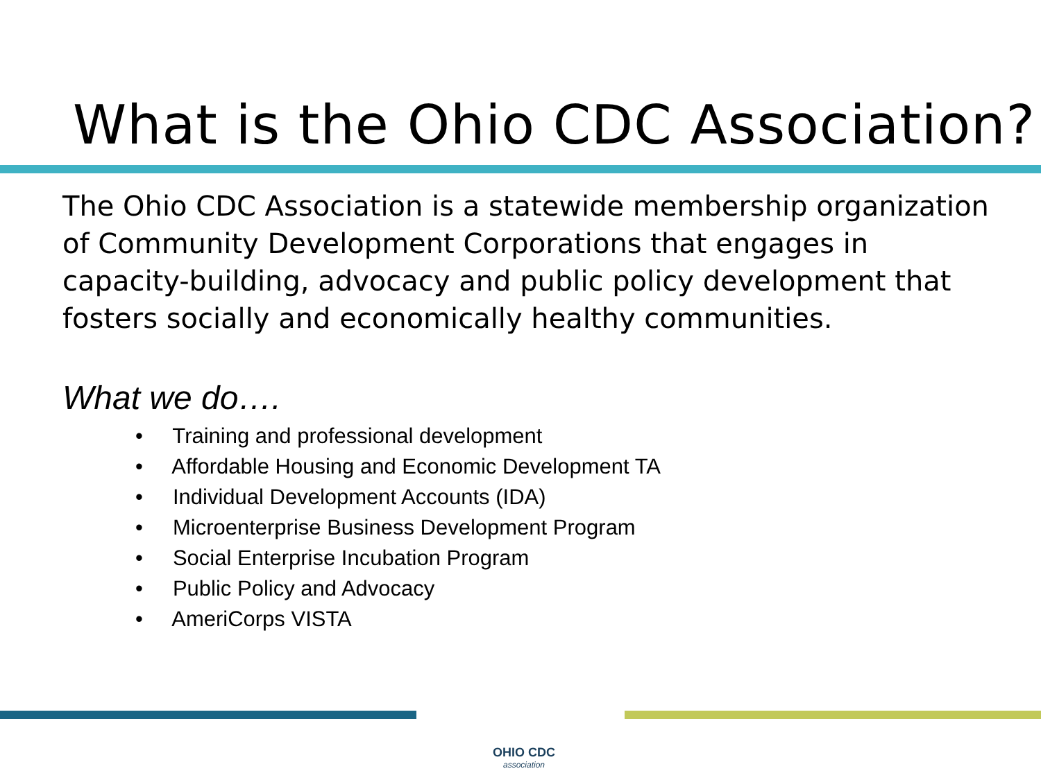What is the Ohio CDC Association?
The Ohio CDC Association is a statewide membership organization of Community Development Corporations that engages in capacity-building, advocacy and public policy development that fosters socially and economically healthy communities.
What we do….
• Training and professional development
• Affordable Housing and Economic Development TA
• Individual Development Accounts (IDA)
• Microenterprise Business Development Program
• Social Enterprise Incubation Program
• Public Policy and Advocacy
• AmeriCorps VISTA
OHIO CDC
association